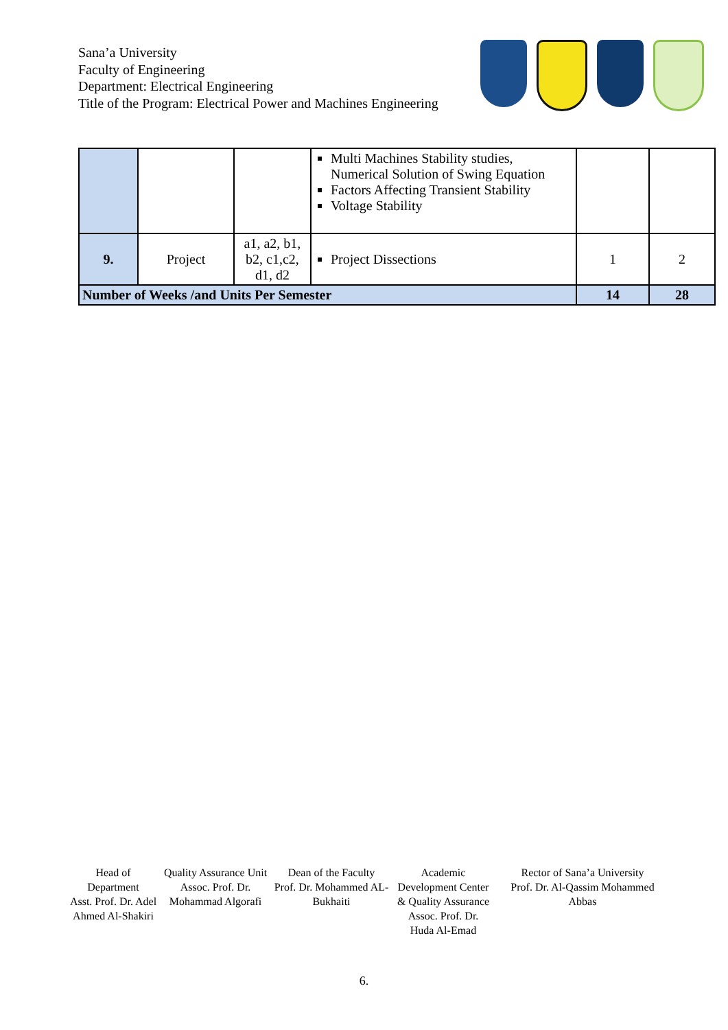Sana’a University
Faculty of Engineering
Department: Electrical Engineering
Title of the Program: Electrical Power and Machines Engineering
| | | | Multi Machines Stability studies, Numerical Solution of Swing Equation Factors Affecting Transient Stability Voltage Stability | | |
| 9. | Project | a1, a2, b1, b2, c1,c2, d1, d2 | Project Dissections | 1 | 2 |
| Number of Weeks /and Units Per Semester | | | | 14 | 28 |
Head of Department
Asst. Prof. Dr. Adel Ahmed Al-Shakiri
Quality Assurance Unit
Assoc. Prof. Dr. Mohammad Algorafi
Dean of the Faculty
Prof. Dr. Mohammed AL-Bukhaiti
Academic Development Center & Quality Assurance
Assoc. Prof. Dr. Huda Al-Emad
Rector of Sana’a University
Prof. Dr. Al-Qassim Mohammed Abbas
6.